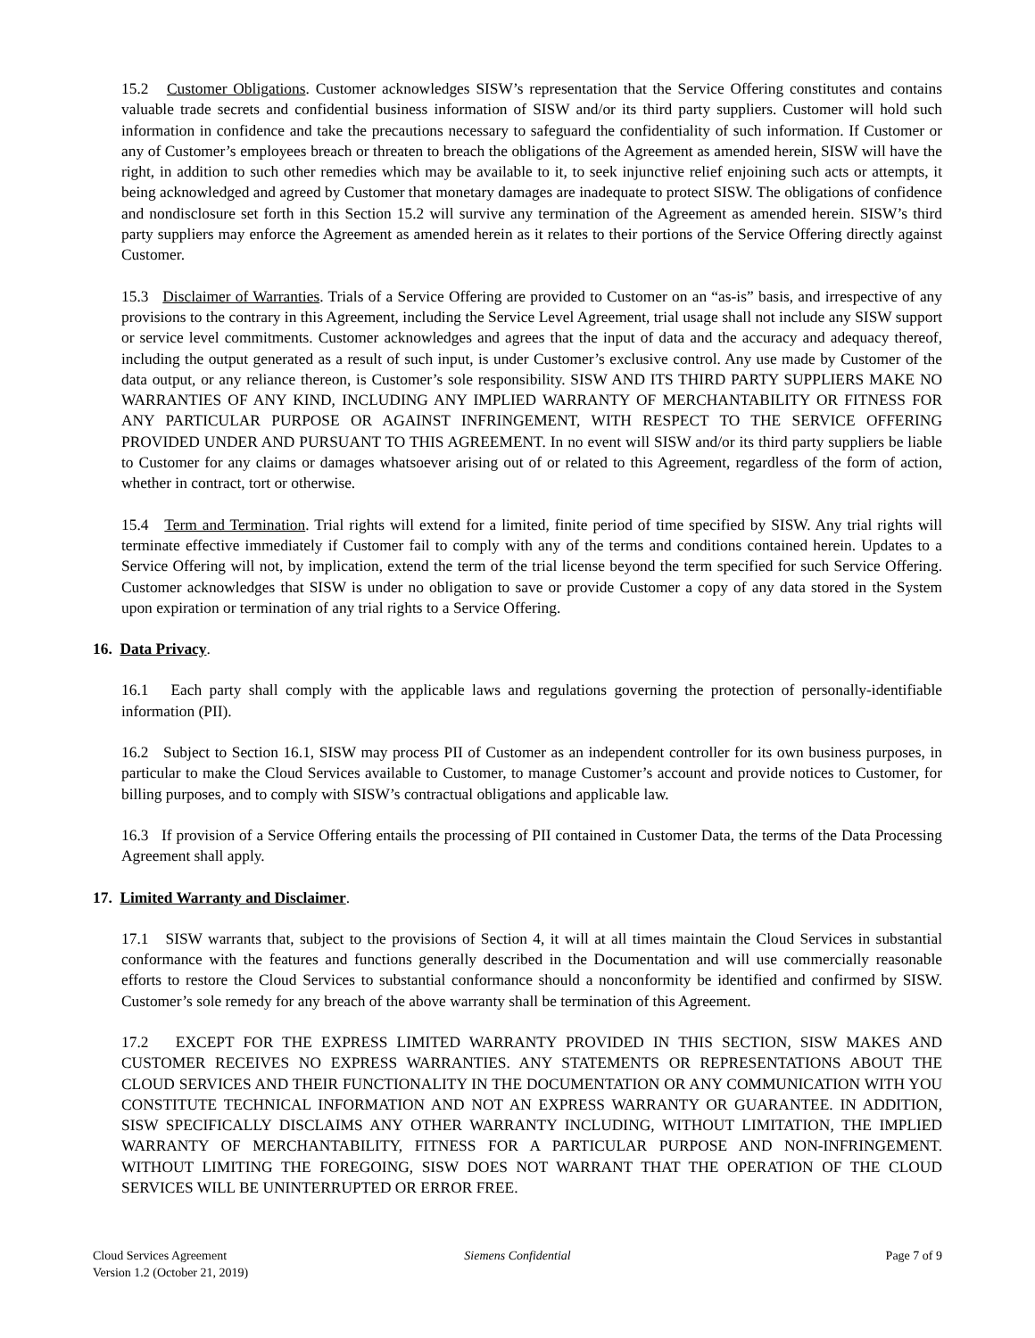15.2 Customer Obligations. Customer acknowledges SISW’s representation that the Service Offering constitutes and contains valuable trade secrets and confidential business information of SISW and/or its third party suppliers. Customer will hold such information in confidence and take the precautions necessary to safeguard the confidentiality of such information. If Customer or any of Customer’s employees breach or threaten to breach the obligations of the Agreement as amended herein, SISW will have the right, in addition to such other remedies which may be available to it, to seek injunctive relief enjoining such acts or attempts, it being acknowledged and agreed by Customer that monetary damages are inadequate to protect SISW. The obligations of confidence and nondisclosure set forth in this Section 15.2 will survive any termination of the Agreement as amended herein. SISW’s third party suppliers may enforce the Agreement as amended herein as it relates to their portions of the Service Offering directly against Customer.
15.3 Disclaimer of Warranties. Trials of a Service Offering are provided to Customer on an “as-is” basis, and irrespective of any provisions to the contrary in this Agreement, including the Service Level Agreement, trial usage shall not include any SISW support or service level commitments. Customer acknowledges and agrees that the input of data and the accuracy and adequacy thereof, including the output generated as a result of such input, is under Customer’s exclusive control. Any use made by Customer of the data output, or any reliance thereon, is Customer’s sole responsibility. SISW AND ITS THIRD PARTY SUPPLIERS MAKE NO WARRANTIES OF ANY KIND, INCLUDING ANY IMPLIED WARRANTY OF MERCHANTABILITY OR FITNESS FOR ANY PARTICULAR PURPOSE OR AGAINST INFRINGEMENT, WITH RESPECT TO THE SERVICE OFFERING PROVIDED UNDER AND PURSUANT TO THIS AGREEMENT. In no event will SISW and/or its third party suppliers be liable to Customer for any claims or damages whatsoever arising out of or related to this Agreement, regardless of the form of action, whether in contract, tort or otherwise.
15.4 Term and Termination. Trial rights will extend for a limited, finite period of time specified by SISW. Any trial rights will terminate effective immediately if Customer fail to comply with any of the terms and conditions contained herein. Updates to a Service Offering will not, by implication, extend the term of the trial license beyond the term specified for such Service Offering. Customer acknowledges that SISW is under no obligation to save or provide Customer a copy of any data stored in the System upon expiration or termination of any trial rights to a Service Offering.
16. Data Privacy.
16.1 Each party shall comply with the applicable laws and regulations governing the protection of personally-identifiable information (PII).
16.2 Subject to Section 16.1, SISW may process PII of Customer as an independent controller for its own business purposes, in particular to make the Cloud Services available to Customer, to manage Customer’s account and provide notices to Customer, for billing purposes, and to comply with SISW’s contractual obligations and applicable law.
16.3 If provision of a Service Offering entails the processing of PII contained in Customer Data, the terms of the Data Processing Agreement shall apply.
17. Limited Warranty and Disclaimer.
17.1 SISW warrants that, subject to the provisions of Section 4, it will at all times maintain the Cloud Services in substantial conformance with the features and functions generally described in the Documentation and will use commercially reasonable efforts to restore the Cloud Services to substantial conformance should a nonconformity be identified and confirmed by SISW. Customer’s sole remedy for any breach of the above warranty shall be termination of this Agreement.
17.2 EXCEPT FOR THE EXPRESS LIMITED WARRANTY PROVIDED IN THIS SECTION, SISW MAKES AND CUSTOMER RECEIVES NO EXPRESS WARRANTIES. ANY STATEMENTS OR REPRESENTATIONS ABOUT THE CLOUD SERVICES AND THEIR FUNCTIONALITY IN THE DOCUMENTATION OR ANY COMMUNICATION WITH YOU CONSTITUTE TECHNICAL INFORMATION AND NOT AN EXPRESS WARRANTY OR GUARANTEE. IN ADDITION, SISW SPECIFICALLY DISCLAIMS ANY OTHER WARRANTY INCLUDING, WITHOUT LIMITATION, THE IMPLIED WARRANTY OF MERCHANTABILITY, FITNESS FOR A PARTICULAR PURPOSE AND NON-INFRINGEMENT. WITHOUT LIMITING THE FOREGOING, SISW DOES NOT WARRANT THAT THE OPERATION OF THE CLOUD SERVICES WILL BE UNINTERRUPTED OR ERROR FREE.
Cloud Services Agreement
Version 1.2 (October 21, 2019)
Siemens Confidential Page 7 of 9